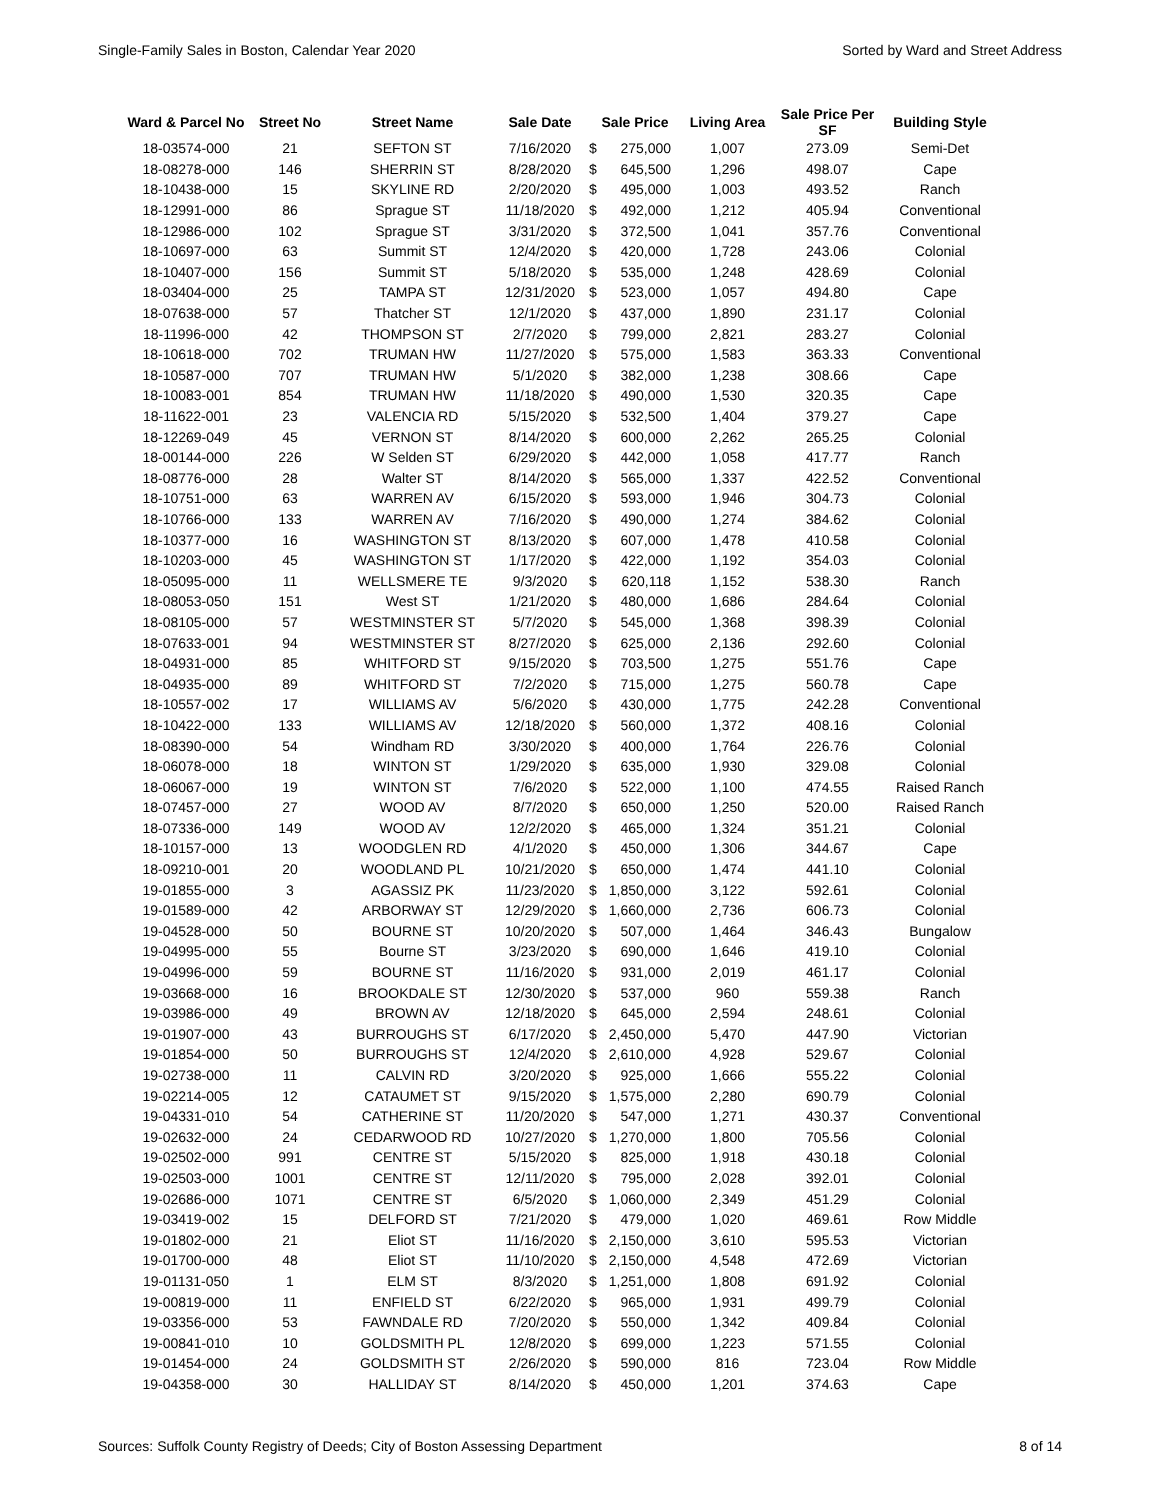Single-Family Sales in Boston, Calendar Year 2020 Sorted by Ward and Street Address
| Ward & Parcel No | Street No | Street Name | Sale Date | Sale Price | | Living Area | Sale Price Per SF | Building Style |
| --- | --- | --- | --- | --- | --- | --- | --- | --- |
| 18-03574-000 | 21 | SEFTON ST | 7/16/2020 | $ | 275,000 | 1,007 | 273.09 | Semi-Det |
| 18-08278-000 | 146 | SHERRIN ST | 8/28/2020 | $ | 645,500 | 1,296 | 498.07 | Cape |
| 18-10438-000 | 15 | SKYLINE RD | 2/20/2020 | $ | 495,000 | 1,003 | 493.52 | Ranch |
| 18-12991-000 | 86 | Sprague ST | 11/18/2020 | $ | 492,000 | 1,212 | 405.94 | Conventional |
| 18-12986-000 | 102 | Sprague ST | 3/31/2020 | $ | 372,500 | 1,041 | 357.76 | Conventional |
| 18-10697-000 | 63 | Summit ST | 12/4/2020 | $ | 420,000 | 1,728 | 243.06 | Colonial |
| 18-10407-000 | 156 | Summit ST | 5/18/2020 | $ | 535,000 | 1,248 | 428.69 | Colonial |
| 18-03404-000 | 25 | TAMPA ST | 12/31/2020 | $ | 523,000 | 1,057 | 494.80 | Cape |
| 18-07638-000 | 57 | Thatcher ST | 12/1/2020 | $ | 437,000 | 1,890 | 231.17 | Colonial |
| 18-11996-000 | 42 | THOMPSON ST | 2/7/2020 | $ | 799,000 | 2,821 | 283.27 | Colonial |
| 18-10618-000 | 702 | TRUMAN HW | 11/27/2020 | $ | 575,000 | 1,583 | 363.33 | Conventional |
| 18-10587-000 | 707 | TRUMAN HW | 5/1/2020 | $ | 382,000 | 1,238 | 308.66 | Cape |
| 18-10083-001 | 854 | TRUMAN HW | 11/18/2020 | $ | 490,000 | 1,530 | 320.35 | Cape |
| 18-11622-001 | 23 | VALENCIA RD | 5/15/2020 | $ | 532,500 | 1,404 | 379.27 | Cape |
| 18-12269-049 | 45 | VERNON ST | 8/14/2020 | $ | 600,000 | 2,262 | 265.25 | Colonial |
| 18-00144-000 | 226 | W Selden ST | 6/29/2020 | $ | 442,000 | 1,058 | 417.77 | Ranch |
| 18-08776-000 | 28 | Walter ST | 8/14/2020 | $ | 565,000 | 1,337 | 422.52 | Conventional |
| 18-10751-000 | 63 | WARREN AV | 6/15/2020 | $ | 593,000 | 1,946 | 304.73 | Colonial |
| 18-10766-000 | 133 | WARREN AV | 7/16/2020 | $ | 490,000 | 1,274 | 384.62 | Colonial |
| 18-10377-000 | 16 | WASHINGTON ST | 8/13/2020 | $ | 607,000 | 1,478 | 410.58 | Colonial |
| 18-10203-000 | 45 | WASHINGTON ST | 1/17/2020 | $ | 422,000 | 1,192 | 354.03 | Colonial |
| 18-05095-000 | 11 | WELLSMERE TE | 9/3/2020 | $ | 620,118 | 1,152 | 538.30 | Ranch |
| 18-08053-050 | 151 | West ST | 1/21/2020 | $ | 480,000 | 1,686 | 284.64 | Colonial |
| 18-08105-000 | 57 | WESTMINSTER ST | 5/7/2020 | $ | 545,000 | 1,368 | 398.39 | Colonial |
| 18-07633-001 | 94 | WESTMINSTER ST | 8/27/2020 | $ | 625,000 | 2,136 | 292.60 | Colonial |
| 18-04931-000 | 85 | WHITFORD ST | 9/15/2020 | $ | 703,500 | 1,275 | 551.76 | Cape |
| 18-04935-000 | 89 | WHITFORD ST | 7/2/2020 | $ | 715,000 | 1,275 | 560.78 | Cape |
| 18-10557-002 | 17 | WILLIAMS AV | 5/6/2020 | $ | 430,000 | 1,775 | 242.28 | Conventional |
| 18-10422-000 | 133 | WILLIAMS AV | 12/18/2020 | $ | 560,000 | 1,372 | 408.16 | Colonial |
| 18-08390-000 | 54 | Windham RD | 3/30/2020 | $ | 400,000 | 1,764 | 226.76 | Colonial |
| 18-06078-000 | 18 | WINTON ST | 1/29/2020 | $ | 635,000 | 1,930 | 329.08 | Colonial |
| 18-06067-000 | 19 | WINTON ST | 7/6/2020 | $ | 522,000 | 1,100 | 474.55 | Raised Ranch |
| 18-07457-000 | 27 | WOOD AV | 8/7/2020 | $ | 650,000 | 1,250 | 520.00 | Raised Ranch |
| 18-07336-000 | 149 | WOOD AV | 12/2/2020 | $ | 465,000 | 1,324 | 351.21 | Colonial |
| 18-10157-000 | 13 | WOODGLEN RD | 4/1/2020 | $ | 450,000 | 1,306 | 344.67 | Cape |
| 18-09210-001 | 20 | WOODLAND PL | 10/21/2020 | $ | 650,000 | 1,474 | 441.10 | Colonial |
| 19-01855-000 | 3 | AGASSIZ PK | 11/23/2020 | $ | 1,850,000 | 3,122 | 592.61 | Colonial |
| 19-01589-000 | 42 | ARBORWAY ST | 12/29/2020 | $ | 1,660,000 | 2,736 | 606.73 | Colonial |
| 19-04528-000 | 50 | BOURNE ST | 10/20/2020 | $ | 507,000 | 1,464 | 346.43 | Bungalow |
| 19-04995-000 | 55 | Bourne ST | 3/23/2020 | $ | 690,000 | 1,646 | 419.10 | Colonial |
| 19-04996-000 | 59 | BOURNE ST | 11/16/2020 | $ | 931,000 | 2,019 | 461.17 | Colonial |
| 19-03668-000 | 16 | BROOKDALE ST | 12/30/2020 | $ | 537,000 | 960 | 559.38 | Ranch |
| 19-03986-000 | 49 | BROWN AV | 12/18/2020 | $ | 645,000 | 2,594 | 248.61 | Colonial |
| 19-01907-000 | 43 | BURROUGHS ST | 6/17/2020 | $ | 2,450,000 | 5,470 | 447.90 | Victorian |
| 19-01854-000 | 50 | BURROUGHS ST | 12/4/2020 | $ | 2,610,000 | 4,928 | 529.67 | Colonial |
| 19-02738-000 | 11 | CALVIN RD | 3/20/2020 | $ | 925,000 | 1,666 | 555.22 | Colonial |
| 19-02214-005 | 12 | CATAUMET ST | 9/15/2020 | $ | 1,575,000 | 2,280 | 690.79 | Colonial |
| 19-04331-010 | 54 | CATHERINE ST | 11/20/2020 | $ | 547,000 | 1,271 | 430.37 | Conventional |
| 19-02632-000 | 24 | CEDARWOOD RD | 10/27/2020 | $ | 1,270,000 | 1,800 | 705.56 | Colonial |
| 19-02502-000 | 991 | CENTRE ST | 5/15/2020 | $ | 825,000 | 1,918 | 430.18 | Colonial |
| 19-02503-000 | 1001 | CENTRE ST | 12/11/2020 | $ | 795,000 | 2,028 | 392.01 | Colonial |
| 19-02686-000 | 1071 | CENTRE ST | 6/5/2020 | $ | 1,060,000 | 2,349 | 451.29 | Colonial |
| 19-03419-002 | 15 | DELFORD ST | 7/21/2020 | $ | 479,000 | 1,020 | 469.61 | Row Middle |
| 19-01802-000 | 21 | Eliot ST | 11/16/2020 | $ | 2,150,000 | 3,610 | 595.53 | Victorian |
| 19-01700-000 | 48 | Eliot ST | 11/10/2020 | $ | 2,150,000 | 4,548 | 472.69 | Victorian |
| 19-01131-050 | 1 | ELM ST | 8/3/2020 | $ | 1,251,000 | 1,808 | 691.92 | Colonial |
| 19-00819-000 | 11 | ENFIELD ST | 6/22/2020 | $ | 965,000 | 1,931 | 499.79 | Colonial |
| 19-03356-000 | 53 | FAWNDALE RD | 7/20/2020 | $ | 550,000 | 1,342 | 409.84 | Colonial |
| 19-00841-010 | 10 | GOLDSMITH PL | 12/8/2020 | $ | 699,000 | 1,223 | 571.55 | Colonial |
| 19-01454-000 | 24 | GOLDSMITH ST | 2/26/2020 | $ | 590,000 | 816 | 723.04 | Row Middle |
| 19-04358-000 | 30 | HALLIDAY ST | 8/14/2020 | $ | 450,000 | 1,201 | 374.63 | Cape |
Sources: Suffolk County Registry of Deeds; City of Boston Assessing Department 8 of 14